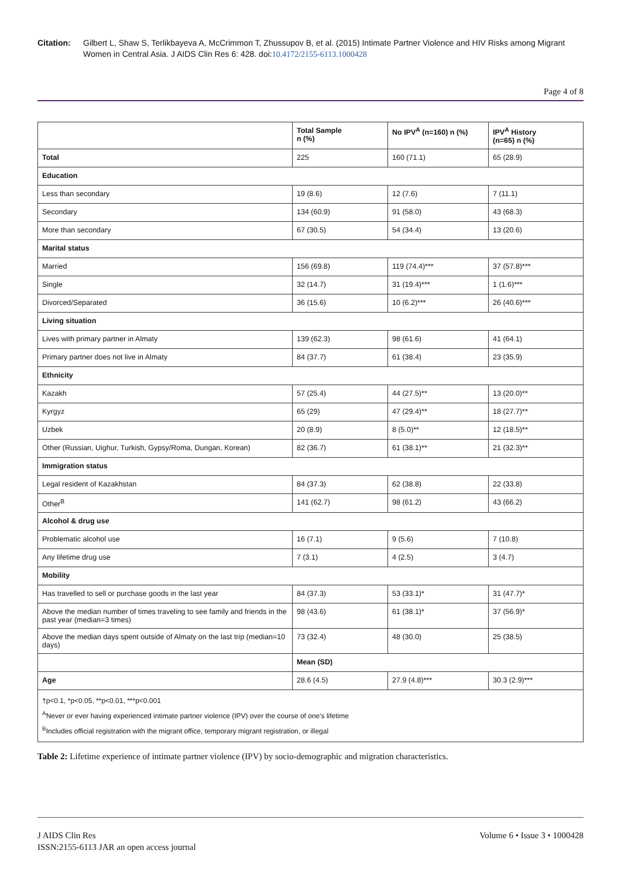Citation: Gilbert L, Shaw S, Terlikbayeva A, McCrimmon T, Zhussupov B, et al. (2015) Intimate Partner Violence and HIV Risks among Migrant Women in Central Asia. J AIDS Clin Res 6: 428. doi:10.4172/2155-6113.1000428
Page 4 of 8
| | Total Sample n (%) | No IPV<sup>A</sup> (n=160) n (%) | IPV<sup>A</sup> History (n=65) n (%) |
| --- | --- | --- | --- |
| Total | 225 | 160 (71.1) | 65 (28.9) |
| Education | | | |
| Less than secondary | 19 (8.6) | 12 (7.6) | 7 (11.1) |
| Secondary | 134 (60.9) | 91 (58.0) | 43 (68.3) |
| More than secondary | 67 (30.5) | 54 (34.4) | 13 (20.6) |
| Marital status | | | |
| Married | 156 (69.8) | 119 (74.4)*** | 37 (57.8)*** |
| Single | 32 (14.7) | 31 (19.4)*** | 1 (1.6)*** |
| Divorced/Separated | 36 (15.6) | 10 (6.2)*** | 26 (40.6)*** |
| Living situation | | | |
| Lives with primary partner in Almaty | 139 (62.3) | 98 (61.6) | 41 (64.1) |
| Primary partner does not live in Almaty | 84 (37.7) | 61 (38.4) | 23 (35.9) |
| Ethnicity | | | |
| Kazakh | 57 (25.4) | 44 (27.5)** | 13 (20.0)** |
| Kyrgyz | 65 (29) | 47 (29.4)** | 18 (27.7)** |
| Uzbek | 20 (8.9) | 8 (5.0)** | 12 (18.5)** |
| Other (Russian, Uighur, Turkish, Gypsy/Roma, Dungan, Korean) | 82 (36.7) | 61 (38.1)** | 21 (32.3)** |
| Immigration status | | | |
| Legal resident of Kazakhstan | 84 (37.3) | 62 (38.8) | 22 (33.8) |
| Other<sup>B</sup> | 141 (62.7) | 98 (61.2) | 43 (66.2) |
| Alcohol & drug use | | | |
| Problematic alcohol use | 16 (7.1) | 9 (5.6) | 7 (10.8) |
| Any lifetime drug use | 7 (3.1) | 4 (2.5) | 3 (4.7) |
| Mobility | | | |
| Has travelled to sell or purchase goods in the last year | 84 (37.3) | 53 (33.1)* | 31 (47.7)* |
| Above the median number of times traveling to see family and friends in the past year (median=3 times) | 98 (43.6) | 61 (38.1)* | 37 (56.9)* |
| Above the median days spent outside of Almaty on the last trip (median=10 days) | 73 (32.4) | 48 (30.0) | 25 (38.5) |
| | Mean (SD) | | |
| Age | 28.6 (4.5) | 27.9 (4.8)*** | 30.3 (2.9)*** |
| †p<0.1, *p<0.05, **p<0.01, ***p<0.001 <sup>A</sup>Never or ever having experienced intimate partner violence (IPV) over the course of one's lifetime <sup>B</sup>Includes official registration with the migrant office, temporary migrant registration, or illegal | | | |
Table 2: Lifetime experience of intimate partner violence (IPV) by socio-demographic and migration characteristics.
J AIDS Clin Res
ISSN:2155-6113 JAR an open access journal
Volume 6 • Issue 3 • 1000428